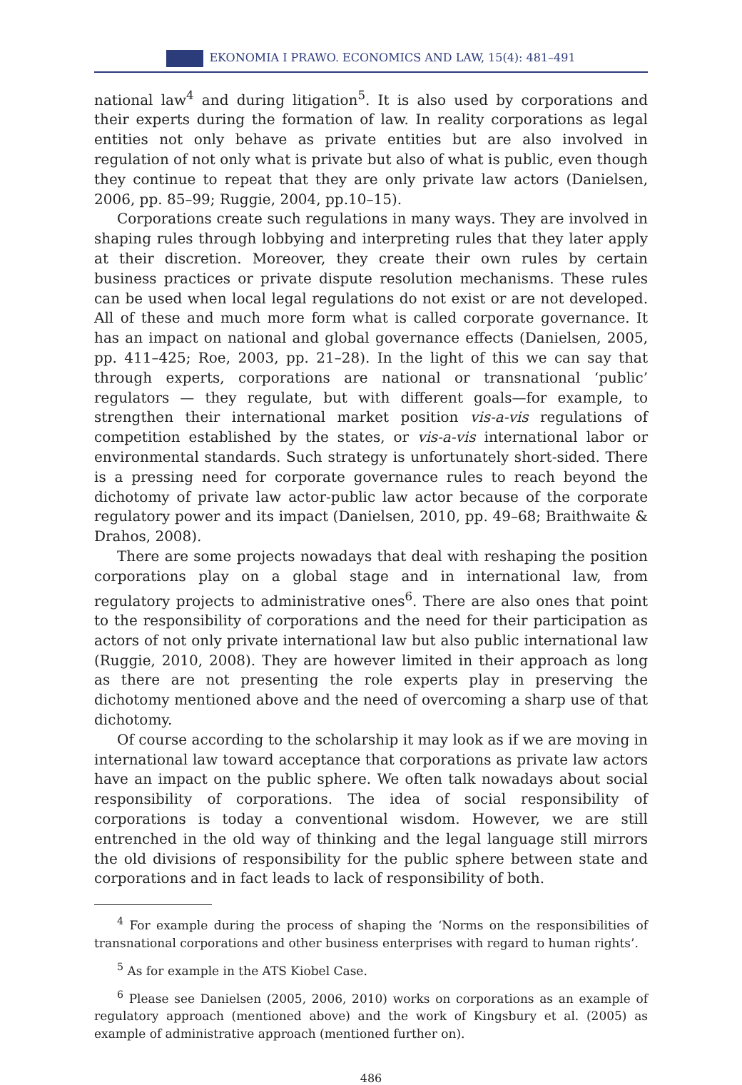EKONOMIA I PRAWO. ECONOMICS AND LAW, 15(4): 481–491
national law<sup>4</sup> and during litigation<sup>5</sup>. It is also used by corporations and their experts during the formation of law. In reality corporations as legal entities not only behave as private entities but are also involved in regulation of not only what is private but also of what is public, even though they continue to repeat that they are only private law actors (Danielsen, 2006, pp. 85–99; Ruggie, 2004, pp.10–15).
Corporations create such regulations in many ways. They are involved in shaping rules through lobbying and interpreting rules that they later apply at their discretion. Moreover, they create their own rules by certain business practices or private dispute resolution mechanisms. These rules can be used when local legal regulations do not exist or are not developed. All of these and much more form what is called corporate governance. It has an impact on national and global governance effects (Danielsen, 2005, pp. 411–425; Roe, 2003, pp. 21–28). In the light of this we can say that through experts, corporations are national or transnational ‘public’ regulators — they regulate, but with different goals—for example, to strengthen their international market position vis-a-vis regulations of competition established by the states, or vis-a-vis international labor or environmental standards. Such strategy is unfortunately short-sided. There is a pressing need for corporate governance rules to reach beyond the dichotomy of private law actor-public law actor because of the corporate regulatory power and its impact (Danielsen, 2010, pp. 49–68; Braithwaite & Drahos, 2008).
There are some projects nowadays that deal with reshaping the position corporations play on a global stage and in international law, from regulatory projects to administrative ones<sup>6</sup>. There are also ones that point to the responsibility of corporations and the need for their participation as actors of not only private international law but also public international law (Ruggie, 2010, 2008). They are however limited in their approach as long as there are not presenting the role experts play in preserving the dichotomy mentioned above and the need of overcoming a sharp use of that dichotomy.
Of course according to the scholarship it may look as if we are moving in international law toward acceptance that corporations as private law actors have an impact on the public sphere. We often talk nowadays about social responsibility of corporations. The idea of social responsibility of corporations is today a conventional wisdom. However, we are still entrenched in the old way of thinking and the legal language still mirrors the old divisions of responsibility for the public sphere between state and corporations and in fact leads to lack of responsibility of both.
<sup>4</sup> For example during the process of shaping the ‘Norms on the responsibilities of transnational corporations and other business enterprises with regard to human rights’.
<sup>5</sup> As for example in the ATS Kiobel Case.
<sup>6</sup> Please see Danielsen (2005, 2006, 2010) works on corporations as an example of regulatory approach (mentioned above) and the work of Kingsbury et al. (2005) as example of administrative approach (mentioned further on).
486